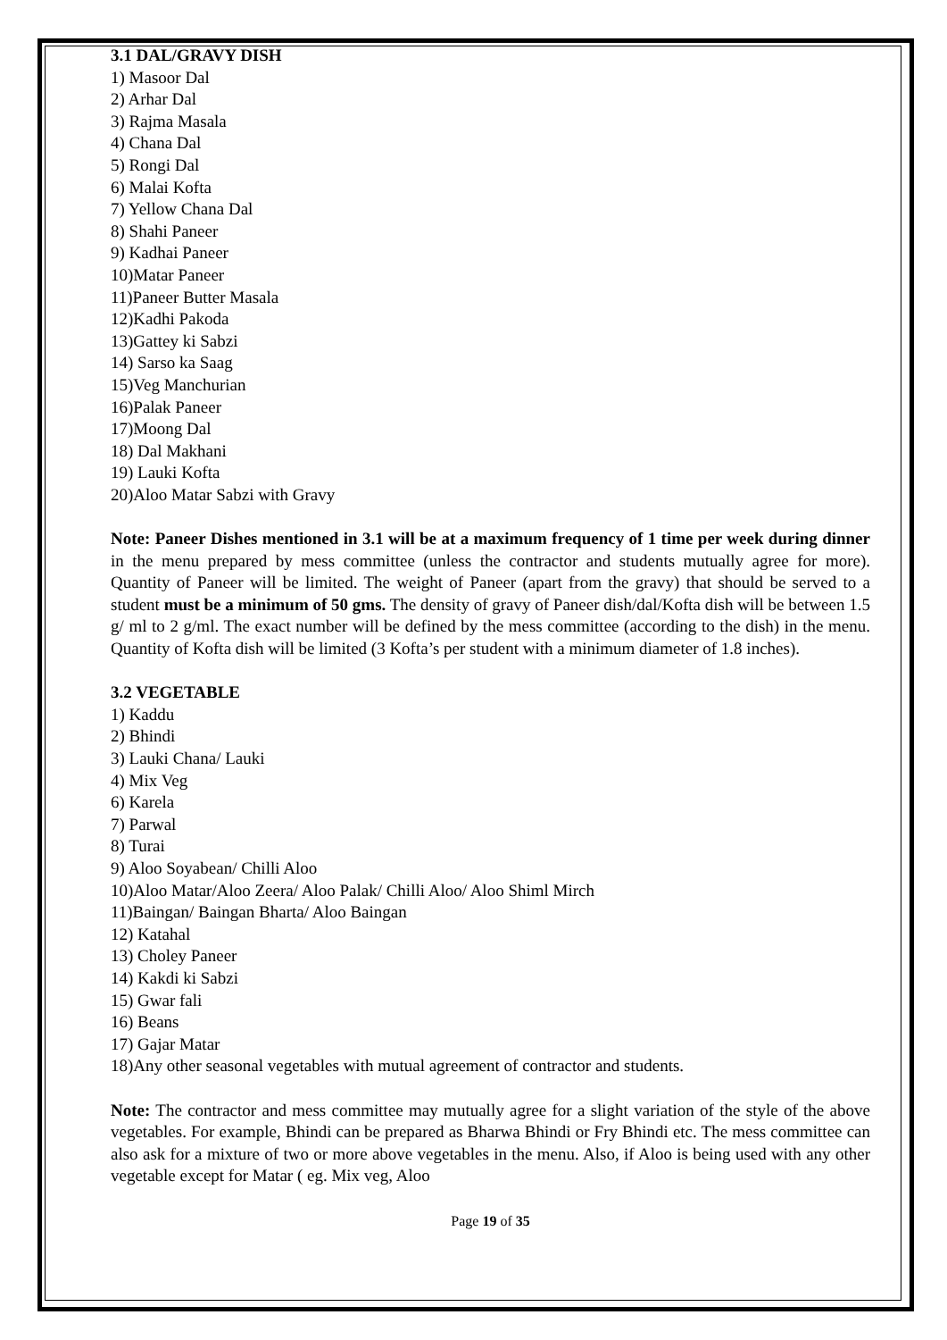3.1 DAL/GRAVY DISH
1) Masoor Dal
2) Arhar Dal
3) Rajma Masala
4) Chana Dal
5) Rongi Dal
6) Malai Kofta
7) Yellow Chana Dal
8) Shahi Paneer
9) Kadhai Paneer
10)Matar Paneer
11)Paneer Butter Masala
12)Kadhi Pakoda
13)Gattey ki Sabzi
14) Sarso ka Saag
15)Veg Manchurian
16)Palak Paneer
17)Moong Dal
18) Dal Makhani
19) Lauki Kofta
20)Aloo Matar Sabzi with Gravy
Note: Paneer Dishes mentioned in 3.1 will be at a maximum frequency of 1 time per week during dinner in the menu prepared by mess committee (unless the contractor and students mutually agree for more). Quantity of Paneer will be limited. The weight of Paneer (apart from the gravy) that should be served to a student must be a minimum of 50 gms. The density of gravy of Paneer dish/dal/Kofta dish will be between 1.5 g/ ml to 2 g/ml. The exact number will be defined by the mess committee (according to the dish) in the menu. Quantity of Kofta dish will be limited (3 Kofta’s per student with a minimum diameter of 1.8 inches).
3.2 VEGETABLE
1) Kaddu
2) Bhindi
3) Lauki Chana/ Lauki
4) Mix Veg
6) Karela
7) Parwal
8) Turai
9) Aloo Soyabean/ Chilli Aloo
10)Aloo Matar/Aloo Zeera/ Aloo Palak/ Chilli Aloo/ Aloo Shiml Mirch
11)Baingan/ Baingan Bharta/ Aloo Baingan
12) Katahal
13) Choley Paneer
14) Kakdi ki Sabzi
15) Gwar fali
16) Beans
17) Gajar Matar
18)Any other seasonal vegetables with mutual agreement of contractor and students.
Note: The contractor and mess committee may mutually agree for a slight variation of the style of the above vegetables. For example, Bhindi can be prepared as Bharwa Bhindi or Fry Bhindi etc. The mess committee can also ask for a mixture of two or more above vegetables in the menu. Also, if Aloo is being used with any other vegetable except for Matar ( eg. Mix veg, Aloo
Page 19 of 35